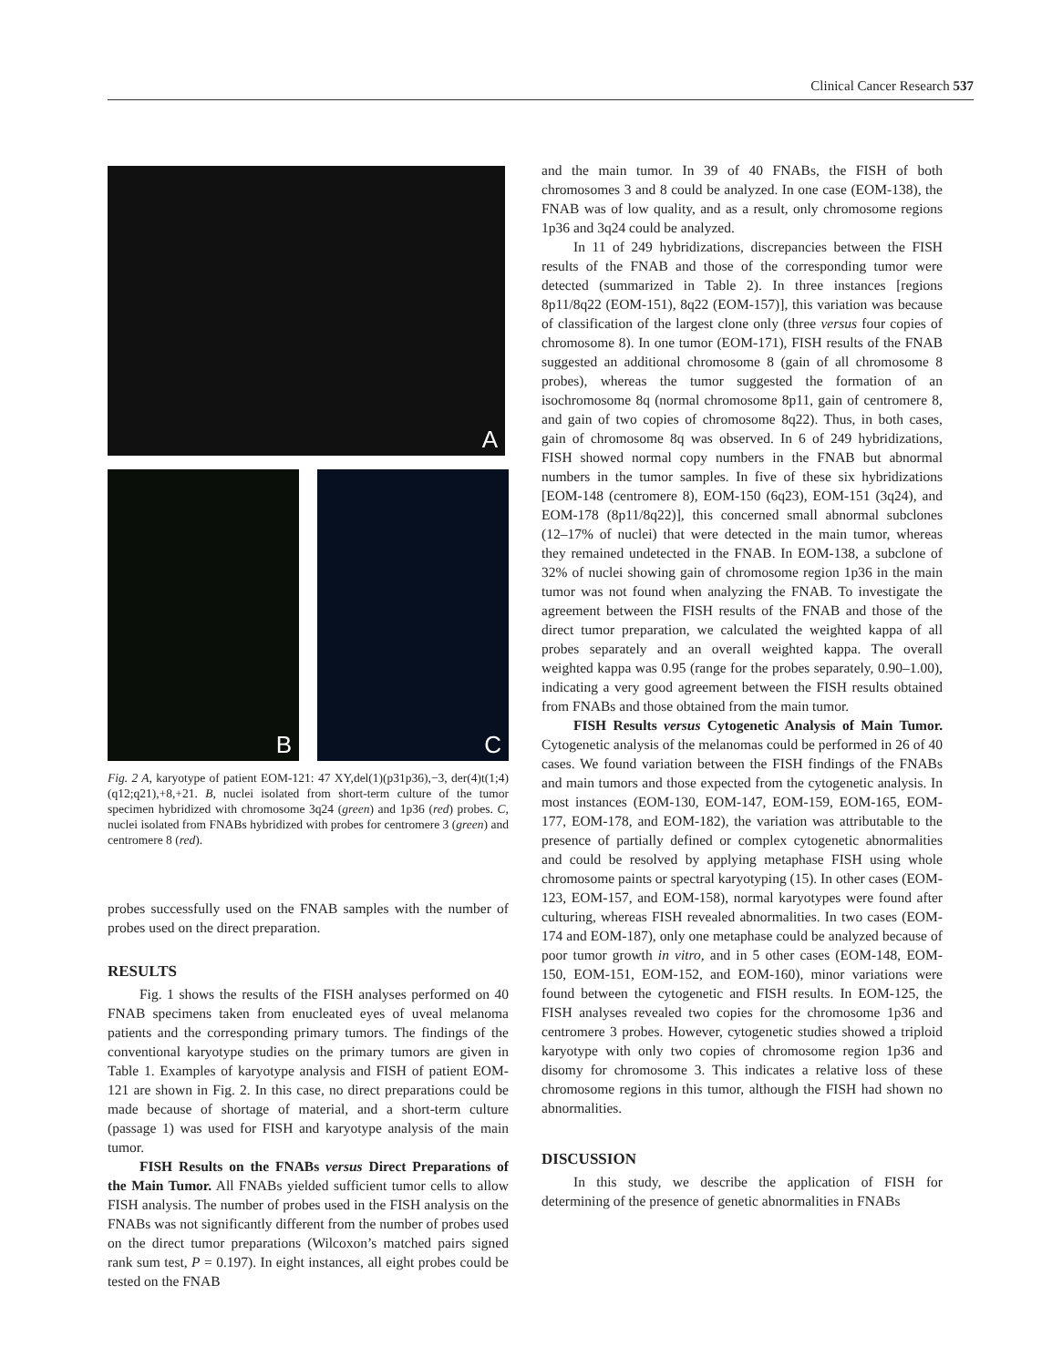Clinical Cancer Research 537
A
B
C
Fig. 2 A, karyotype of patient EOM-121: 47 XY,del(1)(p31p36),−3, der(4)t(1;4)(q12;q21),+8,+21. B, nuclei isolated from short-term culture of the tumor specimen hybridized with chromosome 3q24 (green) and 1p36 (red) probes. C, nuclei isolated from FNABs hybridized with probes for centromere 3 (green) and centromere 8 (red).
probes successfully used on the FNAB samples with the number of probes used on the direct preparation.
RESULTS
Fig. 1 shows the results of the FISH analyses performed on 40 FNAB specimens taken from enucleated eyes of uveal melanoma patients and the corresponding primary tumors. The findings of the conventional karyotype studies on the primary tumors are given in Table 1. Examples of karyotype analysis and FISH of patient EOM-121 are shown in Fig. 2. In this case, no direct preparations could be made because of shortage of material, and a short-term culture (passage 1) was used for FISH and karyotype analysis of the main tumor.
FISH Results on the FNABs versus Direct Preparations of the Main Tumor. All FNABs yielded sufficient tumor cells to allow FISH analysis. The number of probes used in the FISH analysis on the FNABs was not significantly different from the number of probes used on the direct tumor preparations (Wilcoxon’s matched pairs signed rank sum test, P = 0.197). In eight instances, all eight probes could be tested on the FNAB
and the main tumor. In 39 of 40 FNABs, the FISH of both chromosomes 3 and 8 could be analyzed. In one case (EOM-138), the FNAB was of low quality, and as a result, only chromosome regions 1p36 and 3q24 could be analyzed.
In 11 of 249 hybridizations, discrepancies between the FISH results of the FNAB and those of the corresponding tumor were detected (summarized in Table 2). In three instances [regions 8p11/8q22 (EOM-151), 8q22 (EOM-157)], this variation was because of classification of the largest clone only (three versus four copies of chromosome 8). In one tumor (EOM-171), FISH results of the FNAB suggested an additional chromosome 8 (gain of all chromosome 8 probes), whereas the tumor suggested the formation of an isochromosome 8q (normal chromosome 8p11, gain of centromere 8, and gain of two copies of chromosome 8q22). Thus, in both cases, gain of chromosome 8q was observed. In 6 of 249 hybridizations, FISH showed normal copy numbers in the FNAB but abnormal numbers in the tumor samples. In five of these six hybridizations [EOM-148 (centromere 8), EOM-150 (6q23), EOM-151 (3q24), and EOM-178 (8p11/8q22)], this concerned small abnormal subclones (12–17% of nuclei) that were detected in the main tumor, whereas they remained undetected in the FNAB. In EOM-138, a subclone of 32% of nuclei showing gain of chromosome region 1p36 in the main tumor was not found when analyzing the FNAB. To investigate the agreement between the FISH results of the FNAB and those of the direct tumor preparation, we calculated the weighted kappa of all probes separately and an overall weighted kappa. The overall weighted kappa was 0.95 (range for the probes separately, 0.90–1.00), indicating a very good agreement between the FISH results obtained from FNABs and those obtained from the main tumor.
FISH Results versus Cytogenetic Analysis of Main Tumor. Cytogenetic analysis of the melanomas could be performed in 26 of 40 cases. We found variation between the FISH findings of the FNABs and main tumors and those expected from the cytogenetic analysis. In most instances (EOM-130, EOM-147, EOM-159, EOM-165, EOM-177, EOM-178, and EOM-182), the variation was attributable to the presence of partially defined or complex cytogenetic abnormalities and could be resolved by applying metaphase FISH using whole chromosome paints or spectral karyotyping (15). In other cases (EOM-123, EOM-157, and EOM-158), normal karyotypes were found after culturing, whereas FISH revealed abnormalities. In two cases (EOM-174 and EOM-187), only one metaphase could be analyzed because of poor tumor growth in vitro, and in 5 other cases (EOM-148, EOM-150, EOM-151, EOM-152, and EOM-160), minor variations were found between the cytogenetic and FISH results. In EOM-125, the FISH analyses revealed two copies for the chromosome 1p36 and centromere 3 probes. However, cytogenetic studies showed a triploid karyotype with only two copies of chromosome region 1p36 and disomy for chromosome 3. This indicates a relative loss of these chromosome regions in this tumor, although the FISH had shown no abnormalities.
DISCUSSION
In this study, we describe the application of FISH for determining of the presence of genetic abnormalities in FNABs